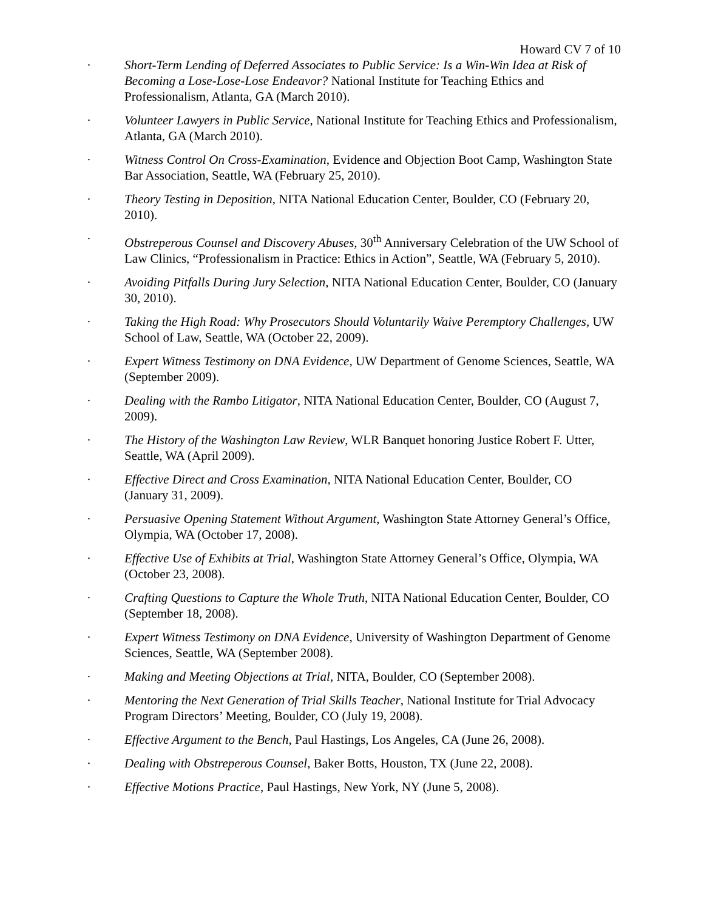Howard CV 7 of 10
· Short-Term Lending of Deferred Associates to Public Service: Is a Win-Win Idea at Risk of Becoming a Lose-Lose-Lose Endeavor? National Institute for Teaching Ethics and Professionalism, Atlanta, GA (March 2010).
· Volunteer Lawyers in Public Service, National Institute for Teaching Ethics and Professionalism, Atlanta, GA (March 2010).
· Witness Control On Cross-Examination, Evidence and Objection Boot Camp, Washington State Bar Association, Seattle, WA (February 25, 2010).
· Theory Testing in Deposition, NITA National Education Center, Boulder, CO (February 20, 2010).
· Obstreperous Counsel and Discovery Abuses, 30<sup>th</sup> Anniversary Celebration of the UW School of Law Clinics, “Professionalism in Practice: Ethics in Action”, Seattle, WA (February 5, 2010).
· Avoiding Pitfalls During Jury Selection, NITA National Education Center, Boulder, CO (January 30, 2010).
· Taking the High Road: Why Prosecutors Should Voluntarily Waive Peremptory Challenges, UW School of Law, Seattle, WA (October 22, 2009).
· Expert Witness Testimony on DNA Evidence, UW Department of Genome Sciences, Seattle, WA (September 2009).
· Dealing with the Rambo Litigator, NITA National Education Center, Boulder, CO (August 7, 2009).
· The History of the Washington Law Review, WLR Banquet honoring Justice Robert F. Utter, Seattle, WA (April 2009).
· Effective Direct and Cross Examination, NITA National Education Center, Boulder, CO (January 31, 2009).
· Persuasive Opening Statement Without Argument, Washington State Attorney General’s Office, Olympia, WA (October 17, 2008).
· Effective Use of Exhibits at Trial, Washington State Attorney General’s Office, Olympia, WA (October 23, 2008).
· Crafting Questions to Capture the Whole Truth, NITA National Education Center, Boulder, CO (September 18, 2008).
· Expert Witness Testimony on DNA Evidence, University of Washington Department of Genome Sciences, Seattle, WA (September 2008).
· Making and Meeting Objections at Trial, NITA, Boulder, CO (September 2008).
· Mentoring the Next Generation of Trial Skills Teacher, National Institute for Trial Advocacy Program Directors’ Meeting, Boulder, CO (July 19, 2008).
· Effective Argument to the Bench, Paul Hastings, Los Angeles, CA (June 26, 2008).
· Dealing with Obstreperous Counsel, Baker Botts, Houston, TX (June 22, 2008).
· Effective Motions Practice, Paul Hastings, New York, NY (June 5, 2008).